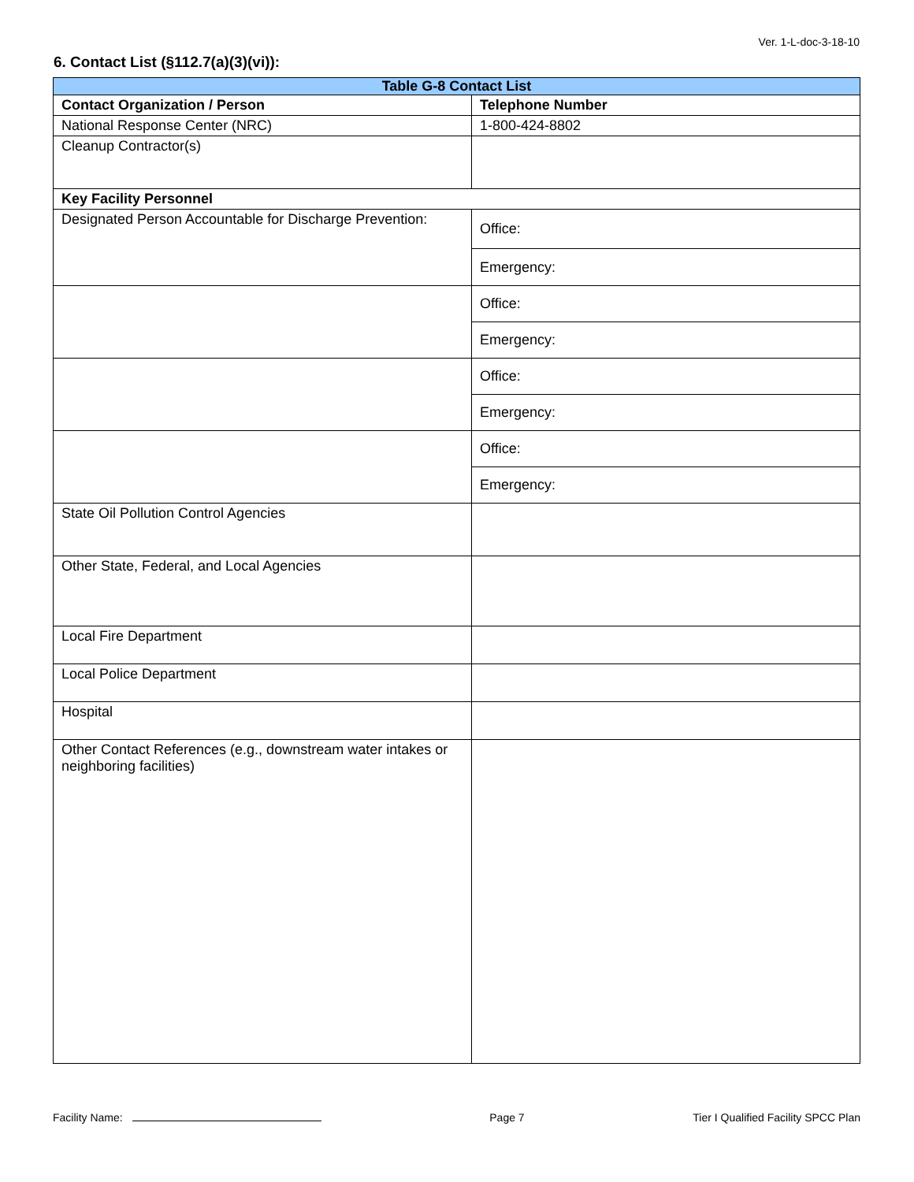Ver. 1-L-doc-3-18-10
6. Contact List (§112.7(a)(3)(vi)):
| Table G-8 Contact List | |
| --- | --- |
| Contact Organization / Person | Telephone Number |
| National Response Center (NRC) | 1-800-424-8802 |
| Cleanup Contractor(s) | |
| Key Facility Personnel | |
| Designated Person Accountable for Discharge Prevention: | Office: |
| | Emergency: |
| | Office: |
| | Emergency: |
| | Office: |
| | Emergency: |
| | Office: |
| | Emergency: |
| State Oil Pollution Control Agencies | |
| Other State, Federal, and Local Agencies | |
| Local Fire Department | |
| Local Police Department | |
| Hospital | |
| Other Contact References (e.g., downstream water intakes or neighboring facilities) | |
Facility Name: Page 7 Tier I Qualified Facility SPCC Plan